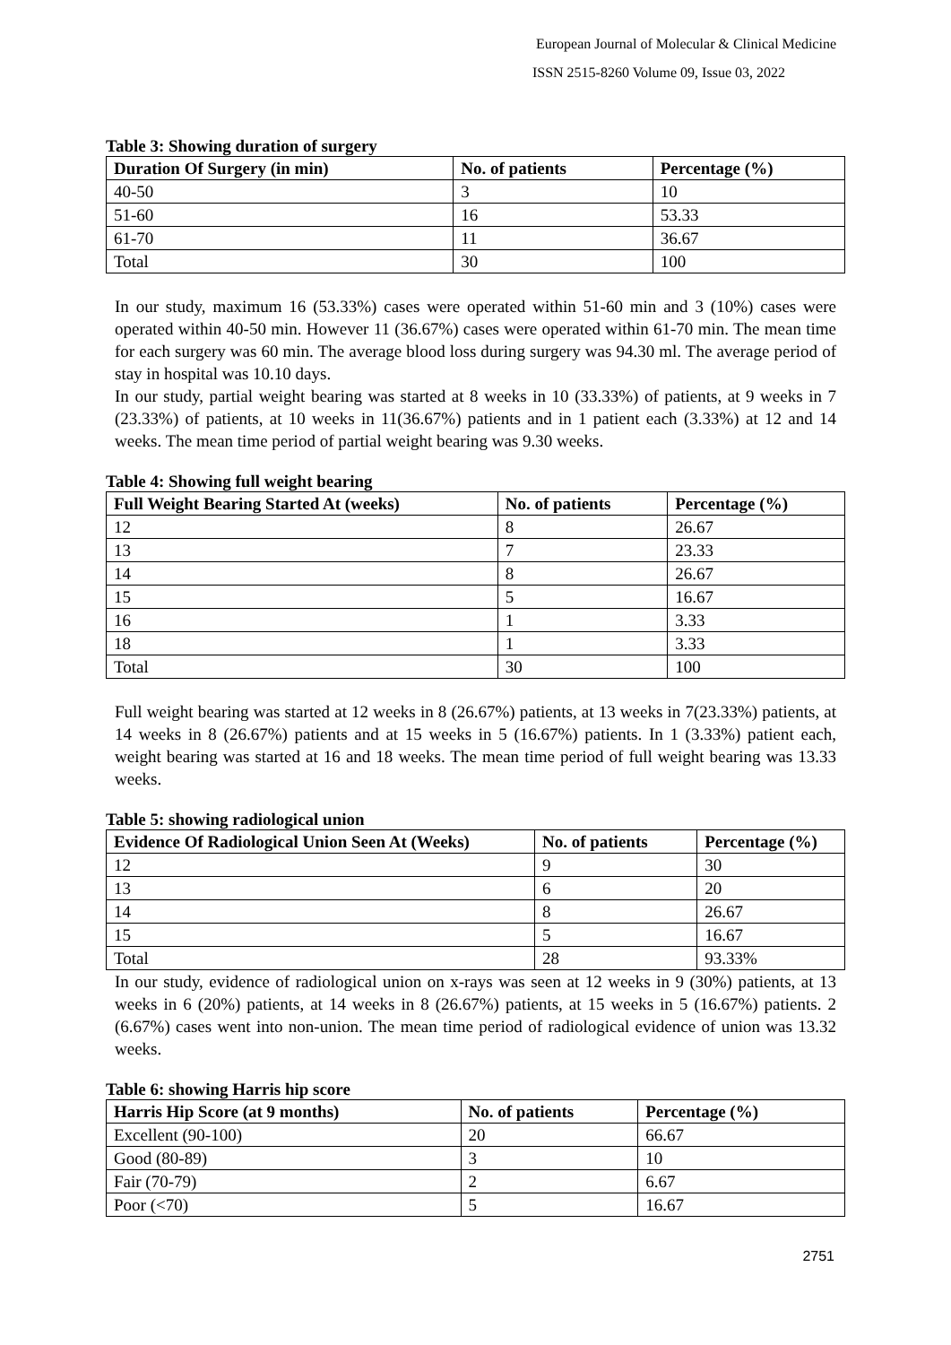European Journal of Molecular & Clinical Medicine
ISSN 2515-8260 Volume 09, Issue 03, 2022
Table 3: Showing duration of surgery
| Duration Of Surgery (in min) | No. of patients | Percentage (%) |
| --- | --- | --- |
| 40-50 | 3 | 10 |
| 51-60 | 16 | 53.33 |
| 61-70 | 11 | 36.67 |
| Total | 30 | 100 |
In our study, maximum 16 (53.33%) cases were operated within 51-60 min and 3 (10%) cases were operated within 40-50 min. However 11 (36.67%) cases were operated within 61-70 min. The mean time for each surgery was 60 min. The average blood loss during surgery was 94.30 ml. The average period of stay in hospital was 10.10 days.
In our study, partial weight bearing was started at 8 weeks in 10 (33.33%) of patients, at 9 weeks in 7 (23.33%) of patients, at 10 weeks in 11(36.67%) patients and in 1 patient each (3.33%) at 12 and 14 weeks. The mean time period of partial weight bearing was 9.30 weeks.
Table 4: Showing full weight bearing
| Full Weight Bearing Started At (weeks) | No. of patients | Percentage (%) |
| --- | --- | --- |
| 12 | 8 | 26.67 |
| 13 | 7 | 23.33 |
| 14 | 8 | 26.67 |
| 15 | 5 | 16.67 |
| 16 | 1 | 3.33 |
| 18 | 1 | 3.33 |
| Total | 30 | 100 |
Full weight bearing was started at 12 weeks in 8 (26.67%) patients, at 13 weeks in 7(23.33%) patients, at 14 weeks in 8 (26.67%) patients and at 15 weeks in 5 (16.67%) patients. In 1 (3.33%) patient each, weight bearing was started at 16 and 18 weeks. The mean time period of full weight bearing was 13.33 weeks.
Table 5: showing radiological union
| Evidence Of Radiological Union Seen At (Weeks) | No. of patients | Percentage (%) |
| --- | --- | --- |
| 12 | 9 | 30 |
| 13 | 6 | 20 |
| 14 | 8 | 26.67 |
| 15 | 5 | 16.67 |
| Total | 28 | 93.33% |
In our study, evidence of radiological union on x-rays was seen at 12 weeks in 9 (30%) patients, at 13 weeks in 6 (20%) patients, at 14 weeks in 8 (26.67%) patients, at 15 weeks in 5 (16.67%) patients. 2 (6.67%) cases went into non-union. The mean time period of radiological evidence of union was 13.32 weeks.
Table 6: showing Harris hip score
| Harris Hip Score (at 9 months) | No. of patients | Percentage (%) |
| --- | --- | --- |
| Excellent (90-100) | 20 | 66.67 |
| Good (80-89) | 3 | 10 |
| Fair (70-79) | 2 | 6.67 |
| Poor (<70) | 5 | 16.67 |
2751